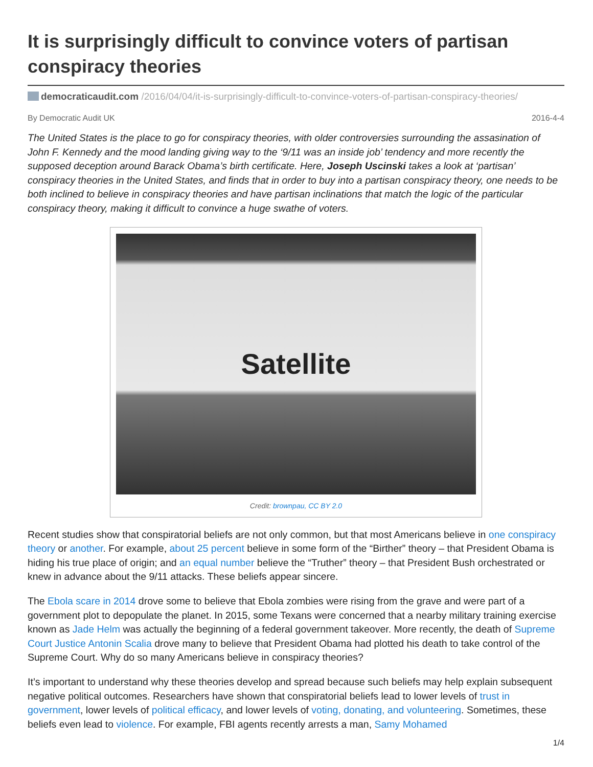It is surprisingly difficult to convince voters of partisan conspiracy theories
democraticaudit.com /2016/04/04/it-is-surprisingly-difficult-to-convince-voters-of-partisan-conspiracy-theories/
By Democratic Audit UK 2016-4-4
The United States is the place to go for conspiracy theories, with older controversies surrounding the assasination of John F. Kennedy and the mood landing giving way to the ‘9/11 was an inside job’ tendency and more recently the supposed deception around Barack Obama’s birth certificate. Here, Joseph Uscinski takes a look at ‘partisan’ conspiracy theories in the United States, and finds that in order to buy into a partisan conspiracy theory, one needs to be both inclined to believe in conspiracy theories and have partisan inclinations that match the logic of the particular conspiracy theory, making it difficult to convince a huge swathe of voters.
Satellite
Credit: brownpau, CC BY 2.0
Recent studies show that conspiratorial beliefs are not only common, but that most Americans believe in one conspiracy theory or another. For example, about 25 percent believe in some form of the “Birther” theory – that President Obama is hiding his true place of origin; and an equal number believe the “Truther” theory – that President Bush orchestrated or knew in advance about the 9/11 attacks. These beliefs appear sincere.
The Ebola scare in 2014 drove some to believe that Ebola zombies were rising from the grave and were part of a government plot to depopulate the planet. In 2015, some Texans were concerned that a nearby military training exercise known as Jade Helm was actually the beginning of a federal government takeover. More recently, the death of Supreme Court Justice Antonin Scalia drove many to believe that President Obama had plotted his death to take control of the Supreme Court. Why do so many Americans believe in conspiracy theories?
It’s important to understand why these theories develop and spread because such beliefs may help explain subsequent negative political outcomes. Researchers have shown that conspiratorial beliefs lead to lower levels of trust in government, lower levels of political efficacy, and lower levels of voting, donating, and volunteering. Sometimes, these beliefs even lead to violence. For example, FBI agents recently arrests a man, Samy Mohamed
1/4